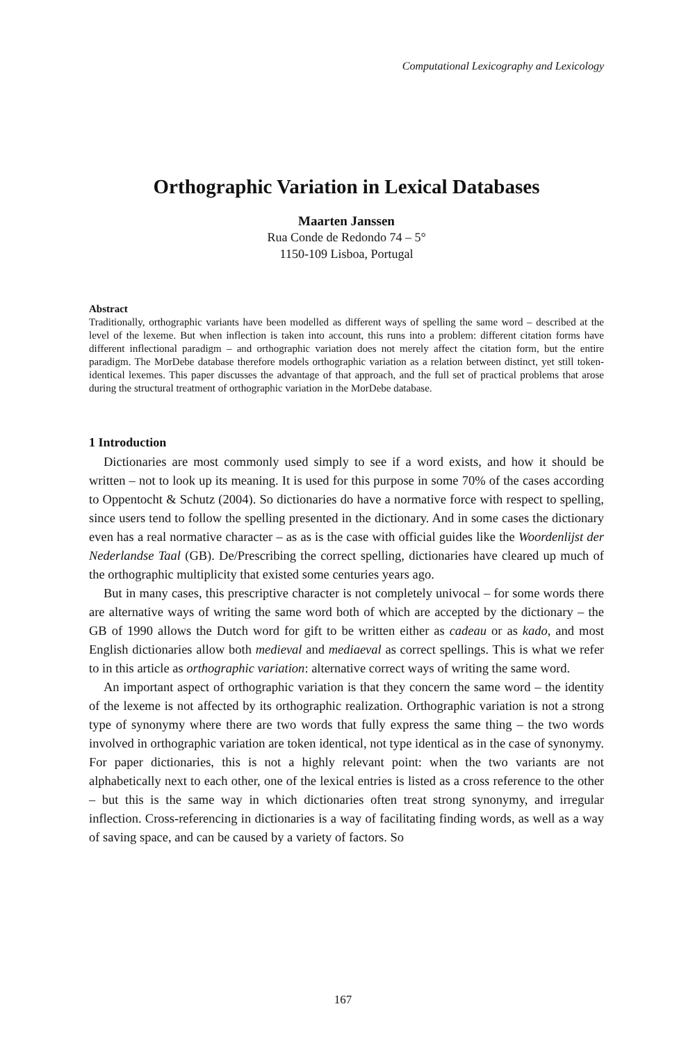Computational Lexicography and Lexicology
Orthographic Variation in Lexical Databases
Maarten Janssen
Rua Conde de Redondo 74 – 5°
1150-109 Lisboa, Portugal
Abstract
Traditionally, orthographic variants have been modelled as different ways of spelling the same word – described at the level of the lexeme. But when inflection is taken into account, this runs into a problem: different citation forms have different inflectional paradigm – and orthographic variation does not merely affect the citation form, but the entire paradigm. The MorDebe database therefore models orthographic variation as a relation between distinct, yet still token-identical lexemes. This paper discusses the advantage of that approach, and the full set of practical problems that arose during the structural treatment of orthographic variation in the MorDebe database.
1 Introduction
Dictionaries are most commonly used simply to see if a word exists, and how it should be written – not to look up its meaning. It is used for this purpose in some 70% of the cases according to Oppentocht & Schutz (2004). So dictionaries do have a normative force with respect to spelling, since users tend to follow the spelling presented in the dictionary. And in some cases the dictionary even has a real normative character – as as is the case with official guides like the Woordenlijst der Nederlandse Taal (GB). De/Prescribing the correct spelling, dictionaries have cleared up much of the orthographic multiplicity that existed some centuries years ago.
But in many cases, this prescriptive character is not completely univocal – for some words there are alternative ways of writing the same word both of which are accepted by the dictionary – the GB of 1990 allows the Dutch word for gift to be written either as cadeau or as kado, and most English dictionaries allow both medieval and mediaeval as correct spellings. This is what we refer to in this article as orthographic variation: alternative correct ways of writing the same word.
An important aspect of orthographic variation is that they concern the same word – the identity of the lexeme is not affected by its orthographic realization. Orthographic variation is not a strong type of synonymy where there are two words that fully express the same thing – the two words involved in orthographic variation are token identical, not type identical as in the case of synonymy. For paper dictionaries, this is not a highly relevant point: when the two variants are not alphabetically next to each other, one of the lexical entries is listed as a cross reference to the other – but this is the same way in which dictionaries often treat strong synonymy, and irregular inflection. Cross-referencing in dictionaries is a way of facilitating finding words, as well as a way of saving space, and can be caused by a variety of factors. So
167